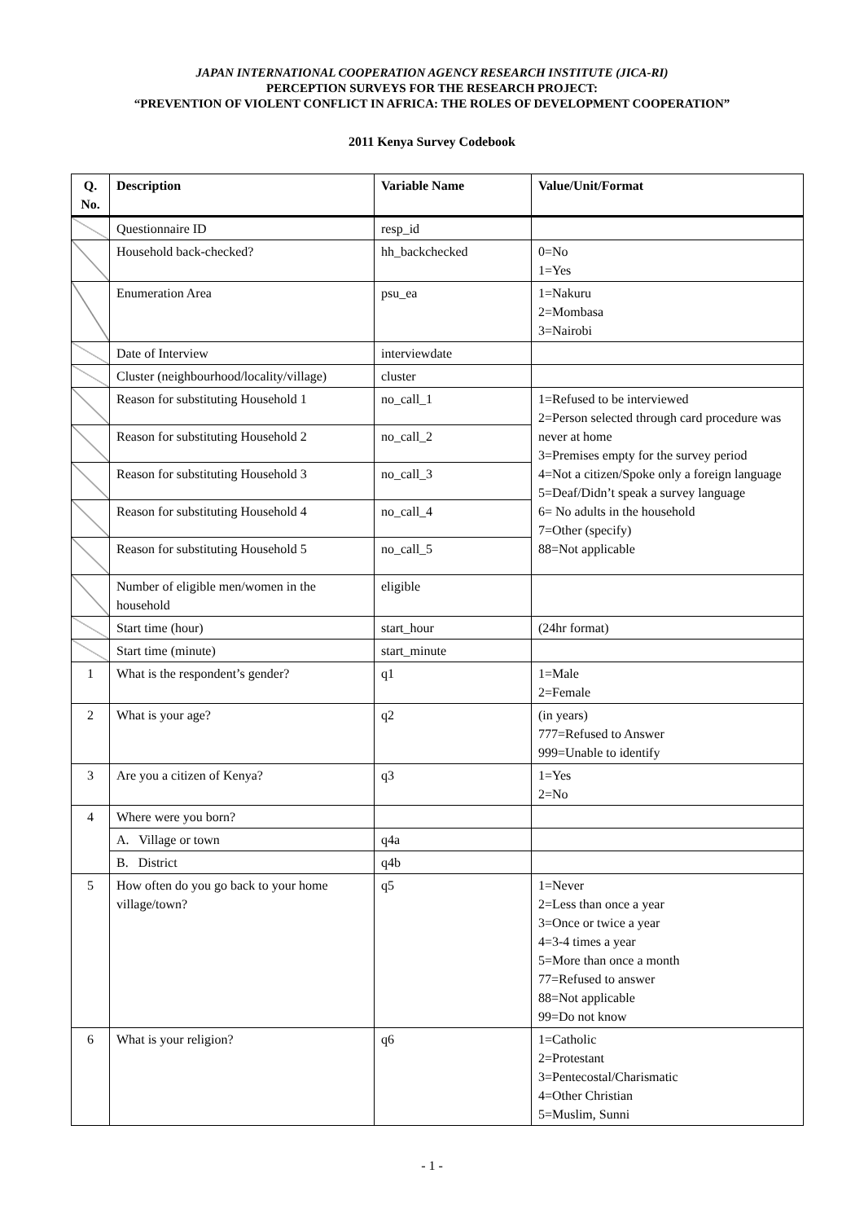JAPAN INTERNATIONAL COOPERATION AGENCY RESEARCH INSTITUTE (JICA-RI)
PERCEPTION SURVEYS FOR THE RESEARCH PROJECT:
“PREVENTION OF VIOLENT CONFLICT IN AFRICA: THE ROLES OF DEVELOPMENT COOPERATION”
2011 Kenya Survey Codebook
| Q. No. | Description | Variable Name | Value/Unit/Format |
| --- | --- | --- | --- |
| | Questionnaire ID | resp_id | |
| | Household back-checked? | hh_backchecked | 0=No 1=Yes |
| | Enumeration Area | psu_ea | 1=Nakuru 2=Mombasa 3=Nairobi |
| | Date of Interview | interviewdate | |
| | Cluster (neighbourhood/locality/village) | cluster | |
| | Reason for substituting Household 1 | no_call_1 | 1=Refused to be interviewed 2=Person selected through card procedure was never at home 3=Premises empty for the survey period 4=Not a citizen/Spoke only a foreign language 5=Deaf/Didn’t speak a survey language 6= No adults in the household 7=Other (specify) 88=Not applicable |
| | Reason for substituting Household 2 | no_call_2 | |
| | Reason for substituting Household 3 | no_call_3 | |
| | Reason for substituting Household 4 | no_call_4 | |
| | Reason for substituting Household 5 | no_call_5 | |
| | Number of eligible men/women in the household | eligible | |
| | Start time (hour) | start_hour | (24hr format) |
| | Start time (minute) | start_minute | |
| 1 | What is the respondent’s gender? | q1 | 1=Male 2=Female |
| 2 | What is your age? | q2 | (in years) 777=Refused to Answer 999=Unable to identify |
| 3 | Are you a citizen of Kenya? | q3 | 1=Yes 2=No |
| 4 | Where were you born? | | |
| | A. Village or town | q4a | |
| | B. District | q4b | |
| 5 | How often do you go back to your home village/town? | q5 | 1=Never 2=Less than once a year 3=Once or twice a year 4=3-4 times a year 5=More than once a month 77=Refused to answer 88=Not applicable 99=Do not know |
| 6 | What is your religion? | q6 | 1=Catholic 2=Protestant 3=Pentecostal/Charismatic 4=Other Christian 5=Muslim, Sunni |
- 1 -